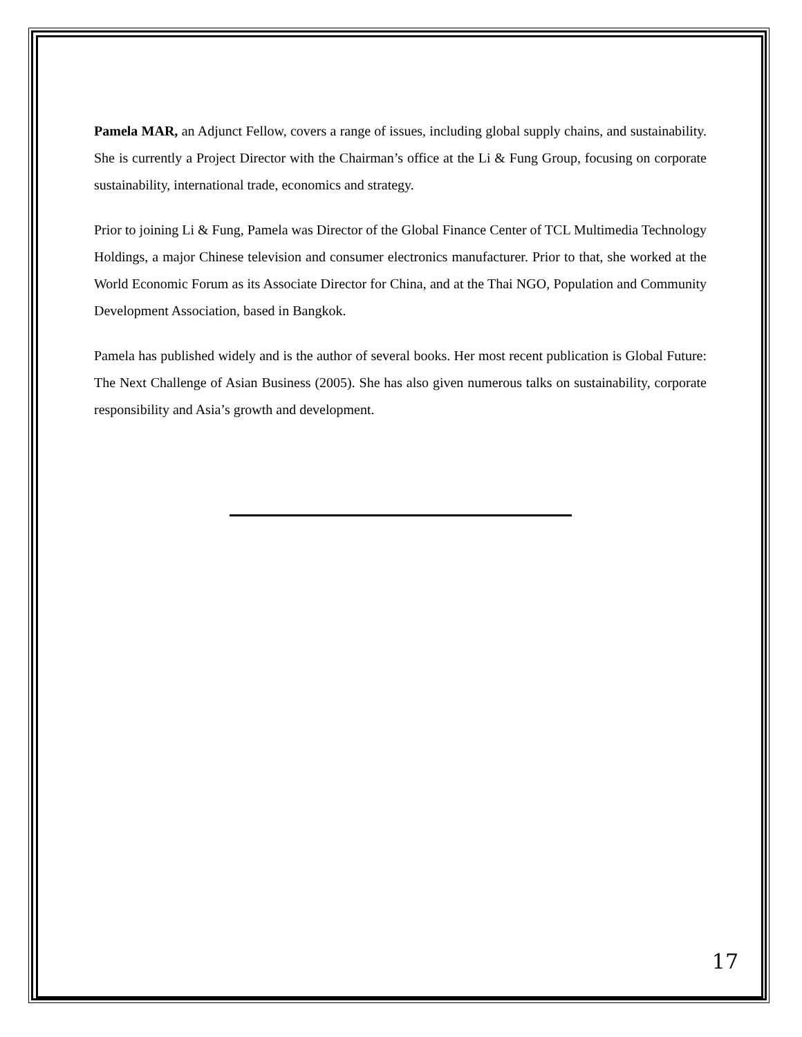Pamela MAR, an Adjunct Fellow, covers a range of issues, including global supply chains, and sustainability. She is currently a Project Director with the Chairman’s office at the Li & Fung Group, focusing on corporate sustainability, international trade, economics and strategy.
Prior to joining Li & Fung, Pamela was Director of the Global Finance Center of TCL Multimedia Technology Holdings, a major Chinese television and consumer electronics manufacturer. Prior to that, she worked at the World Economic Forum as its Associate Director for China, and at the Thai NGO, Population and Community Development Association, based in Bangkok.
Pamela has published widely and is the author of several books. Her most recent publication is Global Future: The Next Challenge of Asian Business (2005). She has also given numerous talks on sustainability, corporate responsibility and Asia’s growth and development.
17